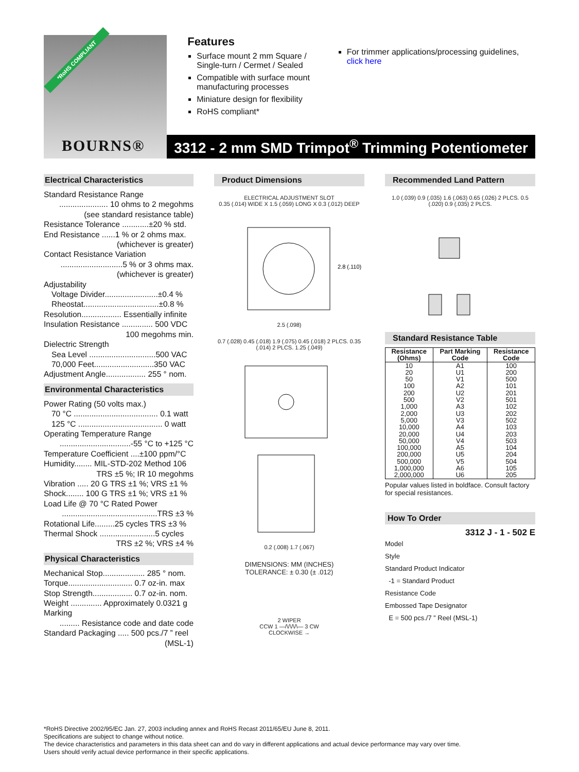*RoHS COMPLIANT
BOURNS®
Features
Surface mount 2 mm Square / Single-turn / Cermet / Sealed
Compatible with surface mount manufacturing processes
Miniature design for flexibility
RoHS compliant*
For trimmer applications/processing guidelines, click here
3312 - 2 mm SMD Trimpot<sup>®</sup> Trimming Potentiometer
Electrical Characteristics
Standard Resistance Range
...................... 10 ohms to 2 megohms
(see standard resistance table)
Resistance Tolerance ............±20 % std.
End Resistance ......1 % or 2 ohms max.
(whichever is greater)
Contact Resistance Variation
............................5 % or 3 ohms max.
(whichever is greater)
Adjustability
Voltage Divider........................±0.4 %
Rheostat..................................±0.8 %
Resolution.................. Essentially infinite
Insulation Resistance .............. 500 VDC
100 megohms min.
Dielectric Strength
Sea Level ..............................500 VAC
70,000 Feet...........................350 VAC
Adjustment Angle.................. 255 ° nom.
Environmental Characteristics
Power Rating (50 volts max.)
70 °C ...................................... 0.1 watt
125 °C ...................................... 0 watt
Operating Temperature Range
................................-55 °C to +125 °C
Temperature Coefficient ....±100 ppm/°C
Humidity........ MIL-STD-202 Method 106
TRS ±5 %; IR 10 megohms
Vibration ..... 20 G TRS ±1 %; VRS ±1 %
Shock........ 100 G TRS ±1 %; VRS ±1 %
Load Life @ 70 °C Rated Power
...........................................TRS ±3 %
Rotational Life.........25 cycles TRS ±3 %
Thermal Shock .........................5 cycles
TRS ±2 %; VRS ±4 %
Physical Characteristics
Mechanical Stop................... 285 ° nom.
Torque............................. 0.7 oz-in. max
Stop Strength.................. 0.7 oz-in. nom.
Weight .............. Approximately 0.0321 g
Marking
......... Resistance code and date code
Standard Packaging ..... 500 pcs./7 ” reel
(MSL-1)
Product Dimensions
ELECTRICAL ADJUSTMENT SLOT
0.35 (.014) WIDE X 1.5 (.059) LONG X 0.3 (.012) DEEP
2.8 (.110)
2.5 (.098)
0.7 (.028) 0.45 (.018) 1.9 (.075) 0.45 (.018) 2 PLCS. 0.35 (.014) 2 PLCS. 1.25 (.049)
0.2 (.008) 1.7 (.067)
DIMENSIONS: MM (INCHES)
TOLERANCE: ± 0.30 (± .012)
2 WIPER
CCW 1 —/\/\/\/\— 3 CW
CLOCKWISE →
Recommended Land Pattern
1.0 (.039) 0.9 (.035) 1.6 (.063) 0.65 (.026) 2 PLCS. 0.5 (.020) 0.9 (.035) 2 PLCS.
Standard Resistance Table
| Resistance (Ohms) | Part Marking Code | Resistance Code |
| --- | --- | --- |
| 10 20 50 100 200 500 1,000 2,000 5,000 10,000 20,000 50,000 100,000 200,000 500,000 1,000,000 2,000,000 | A1 U1 V1 A2 U2 V2 A3 U3 V3 A4 U4 V4 A5 U5 V5 A6 U6 | 100 200 500 101 201 501 102 202 502 103 203 503 104 204 504 105 205 |
Popular values listed in boldface. Consult factory for special resistances.
How To Order
3312 J - 1 - 502 E
Model
Style
Standard Product Indicator
-1 = Standard Product
Resistance Code
Embossed Tape Designator
E = 500 pcs./7 ” Reel (MSL-1)
*RoHS Directive 2002/95/EC Jan. 27, 2003 including annex and RoHS Recast 2011/65/EU June 8, 2011.
Specifications are subject to change without notice.
The device characteristics and parameters in this data sheet can and do vary in different applications and actual device performance may vary over time.
Users should verify actual device performance in their specific applications.